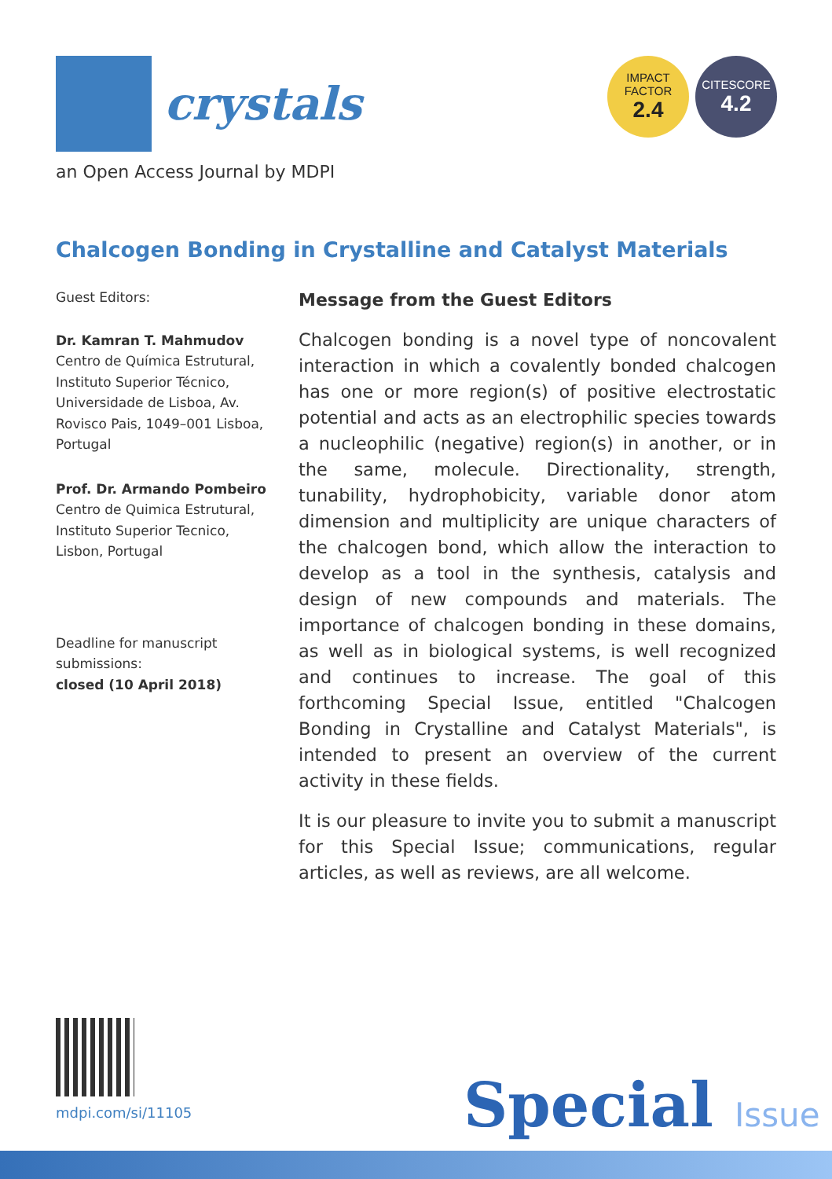crystals
an Open Access Journal by MDPI
IMPACT
FACTOR
2.4
CITESCORE
4.2
Chalcogen Bonding in Crystalline and Catalyst Materials
Guest Editors:
Dr. Kamran T. Mahmudov
Centro de Química Estrutural, Instituto Superior Técnico, Universidade de Lisboa, Av. Rovisco Pais, 1049–001 Lisboa, Portugal
Prof. Dr. Armando Pombeiro
Centro de Quimica Estrutural, Instituto Superior Tecnico, Lisbon, Portugal
Deadline for manuscript submissions:
closed (10 April 2018)
Message from the Guest Editors
Chalcogen bonding is a novel type of noncovalent interaction in which a covalently bonded chalcogen has one or more region(s) of positive electrostatic potential and acts as an electrophilic species towards a nucleophilic (negative) region(s) in another, or in the same, molecule. Directionality, strength, tunability, hydrophobicity, variable donor atom dimension and multiplicity are unique characters of the chalcogen bond, which allow the interaction to develop as a tool in the synthesis, catalysis and design of new compounds and materials. The importance of chalcogen bonding in these domains, as well as in biological systems, is well recognized and continues to increase. The goal of this forthcoming Special Issue, entitled "Chalcogen Bonding in Crystalline and Catalyst Materials", is intended to present an overview of the current activity in these fields.
It is our pleasure to invite you to submit a manuscript for this Special Issue; communications, regular articles, as well as reviews, are all welcome.
mdpi.com/si/11105 Special Issue